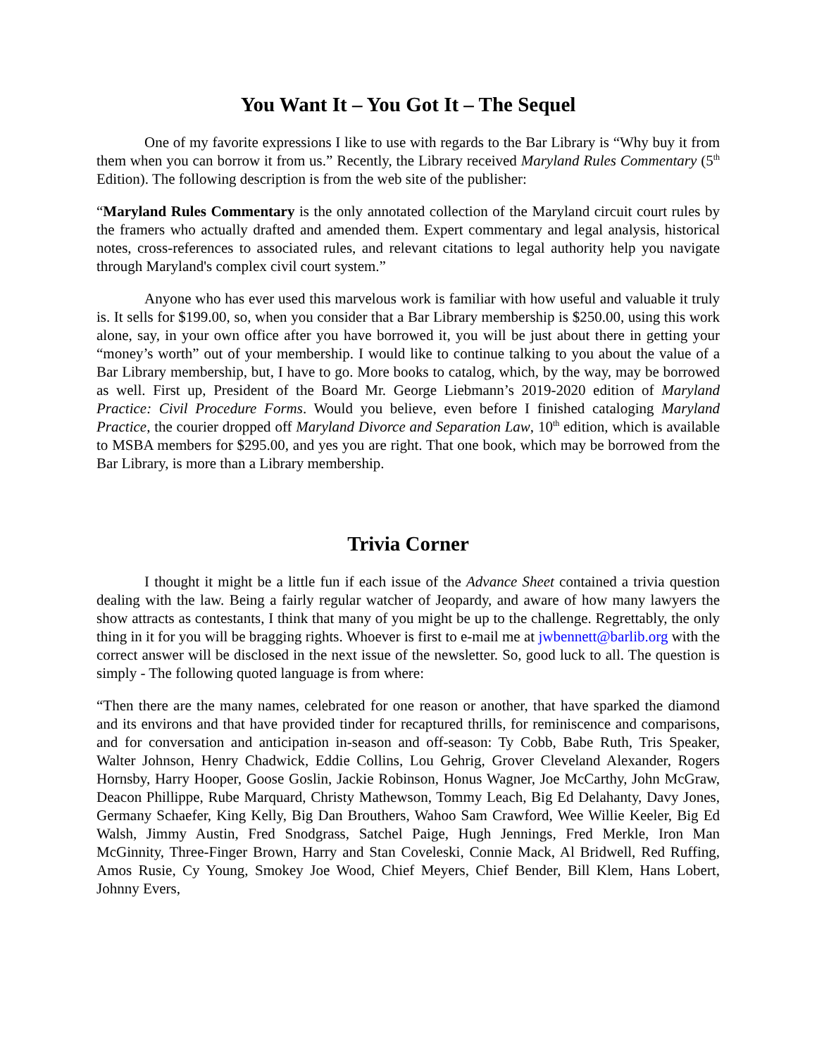You Want It – You Got It – The Sequel
One of my favorite expressions I like to use with regards to the Bar Library is “Why buy it from them when you can borrow it from us.” Recently, the Library received Maryland Rules Commentary (5<sup>th</sup> Edition). The following description is from the web site of the publisher:
“Maryland Rules Commentary is the only annotated collection of the Maryland circuit court rules by the framers who actually drafted and amended them. Expert commentary and legal analysis, historical notes, cross-references to associated rules, and relevant citations to legal authority help you navigate through Maryland's complex civil court system.”
Anyone who has ever used this marvelous work is familiar with how useful and valuable it truly is. It sells for $199.00, so, when you consider that a Bar Library membership is $250.00, using this work alone, say, in your own office after you have borrowed it, you will be just about there in getting your “money’s worth” out of your membership. I would like to continue talking to you about the value of a Bar Library membership, but, I have to go. More books to catalog, which, by the way, may be borrowed as well. First up, President of the Board Mr. George Liebmann’s 2019-2020 edition of Maryland Practice: Civil Procedure Forms. Would you believe, even before I finished cataloging Maryland Practice, the courier dropped off Maryland Divorce and Separation Law, 10<sup>th</sup> edition, which is available to MSBA members for $295.00, and yes you are right. That one book, which may be borrowed from the Bar Library, is more than a Library membership.
Trivia Corner
I thought it might be a little fun if each issue of the Advance Sheet contained a trivia question dealing with the law. Being a fairly regular watcher of Jeopardy, and aware of how many lawyers the show attracts as contestants, I think that many of you might be up to the challenge. Regrettably, the only thing in it for you will be bragging rights. Whoever is first to e-mail me at jwbennett@barlib.org with the correct answer will be disclosed in the next issue of the newsletter. So, good luck to all. The question is simply - The following quoted language is from where:
“Then there are the many names, celebrated for one reason or another, that have sparked the diamond and its environs and that have provided tinder for recaptured thrills, for reminiscence and comparisons, and for conversation and anticipation in-season and off-season: Ty Cobb, Babe Ruth, Tris Speaker, Walter Johnson, Henry Chadwick, Eddie Collins, Lou Gehrig, Grover Cleveland Alexander, Rogers Hornsby, Harry Hooper, Goose Goslin, Jackie Robinson, Honus Wagner, Joe McCarthy, John McGraw, Deacon Phillippe, Rube Marquard, Christy Mathewson, Tommy Leach, Big Ed Delahanty, Davy Jones, Germany Schaefer, King Kelly, Big Dan Brouthers, Wahoo Sam Crawford, Wee Willie Keeler, Big Ed Walsh, Jimmy Austin, Fred Snodgrass, Satchel Paige, Hugh Jennings, Fred Merkle, Iron Man McGinnity, Three-Finger Brown, Harry and Stan Coveleski, Connie Mack, Al Bridwell, Red Ruffing, Amos Rusie, Cy Young, Smokey Joe Wood, Chief Meyers, Chief Bender, Bill Klem, Hans Lobert, Johnny Evers,